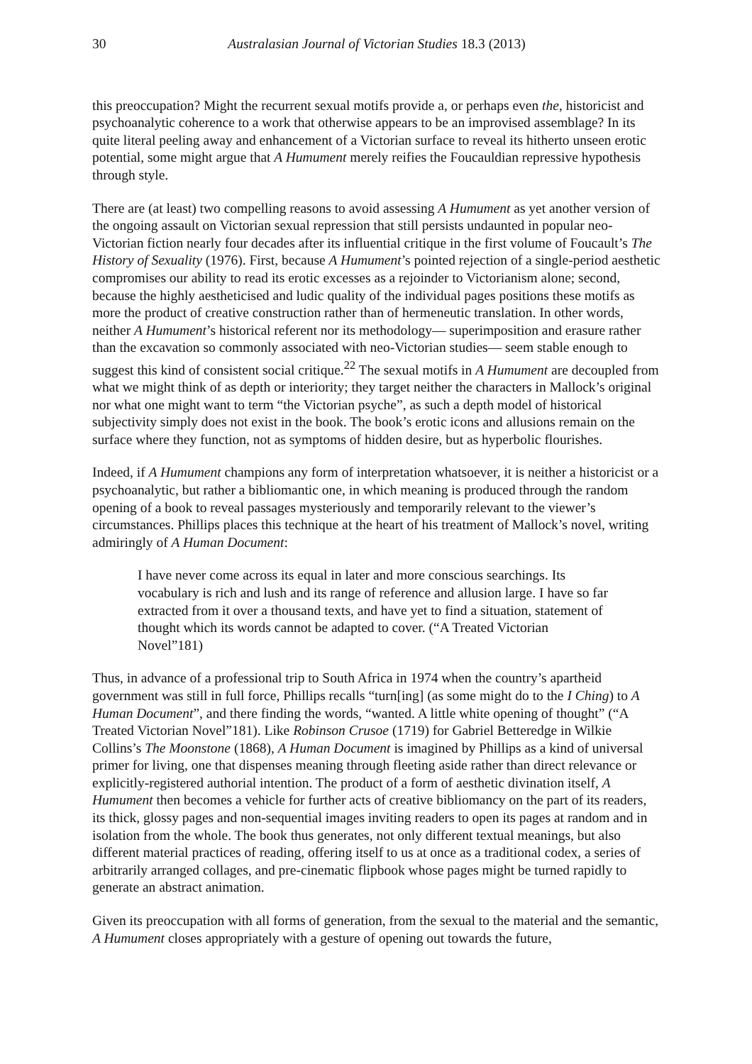30 Australasian Journal of Victorian Studies 18.3 (2013)
this preoccupation? Might the recurrent sexual motifs provide a, or perhaps even the, historicist and psychoanalytic coherence to a work that otherwise appears to be an improvised assemblage? In its quite literal peeling away and enhancement of a Victorian surface to reveal its hitherto unseen erotic potential, some might argue that A Humument merely reifies the Foucauldian repressive hypothesis through style.
There are (at least) two compelling reasons to avoid assessing A Humument as yet another version of the ongoing assault on Victorian sexual repression that still persists undaunted in popular neo-Victorian fiction nearly four decades after its influential critique in the first volume of Foucault’s The History of Sexuality (1976). First, because A Humument’s pointed rejection of a single-period aesthetic compromises our ability to read its erotic excesses as a rejoinder to Victorianism alone; second, because the highly aestheticised and ludic quality of the individual pages positions these motifs as more the product of creative construction rather than of hermeneutic translation. In other words, neither A Humument’s historical referent nor its methodology— superimposition and erasure rather than the excavation so commonly associated with neo-Victorian studies— seem stable enough to suggest this kind of consistent social critique.<sup>22</sup> The sexual motifs in A Humument are decoupled from what we might think of as depth or interiority; they target neither the characters in Mallock’s original nor what one might want to term “the Victorian psyche”, as such a depth model of historical subjectivity simply does not exist in the book. The book’s erotic icons and allusions remain on the surface where they function, not as symptoms of hidden desire, but as hyperbolic flourishes.
Indeed, if A Humument champions any form of interpretation whatsoever, it is neither a historicist or a psychoanalytic, but rather a bibliomantic one, in which meaning is produced through the random opening of a book to reveal passages mysteriously and temporarily relevant to the viewer’s circumstances. Phillips places this technique at the heart of his treatment of Mallock’s novel, writing admiringly of A Human Document:
I have never come across its equal in later and more conscious searchings. Its vocabulary is rich and lush and its range of reference and allusion large. I have so far extracted from it over a thousand texts, and have yet to find a situation, statement of thought which its words cannot be adapted to cover. (“A Treated Victorian Novel”181)
Thus, in advance of a professional trip to South Africa in 1974 when the country’s apartheid government was still in full force, Phillips recalls “turn[ing] (as some might do to the I Ching) to A Human Document”, and there finding the words, “wanted. A little white opening of thought” (“A Treated Victorian Novel”181). Like Robinson Crusoe (1719) for Gabriel Betteredge in Wilkie Collins’s The Moonstone (1868), A Human Document is imagined by Phillips as a kind of universal primer for living, one that dispenses meaning through fleeting aside rather than direct relevance or explicitly-registered authorial intention. The product of a form of aesthetic divination itself, A Humument then becomes a vehicle for further acts of creative bibliomancy on the part of its readers, its thick, glossy pages and non-sequential images inviting readers to open its pages at random and in isolation from the whole. The book thus generates, not only different textual meanings, but also different material practices of reading, offering itself to us at once as a traditional codex, a series of arbitrarily arranged collages, and pre-cinematic flipbook whose pages might be turned rapidly to generate an abstract animation.
Given its preoccupation with all forms of generation, from the sexual to the material and the semantic, A Humument closes appropriately with a gesture of opening out towards the future,